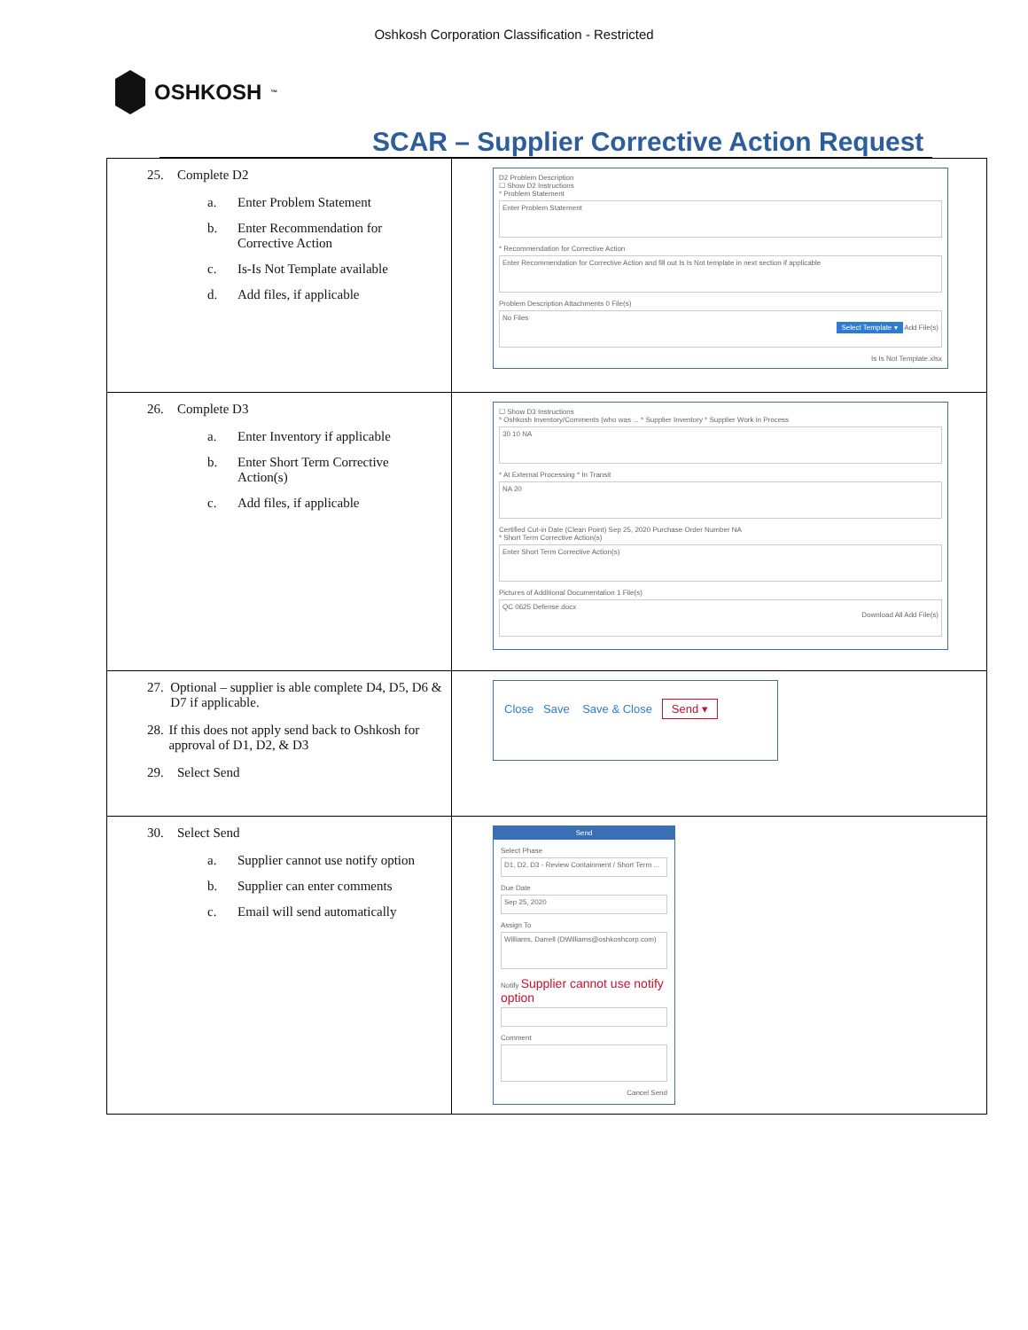Oshkosh Corporation Classification - Restricted
OSHKOSH<sup>™</sup>
SCAR – Supplier Corrective Action Request
| 25. Complete D2 a. Enter Problem Statement b. Enter Recommendation for Corrective Action c. Is-Is Not Template available d. Add files, if applicable | D2 Problem Description ☐ Show D2 Instructions * Problem Statement Enter Problem Statement * Recommendation for Corrective Action Enter Recommendation for Corrective Action and fill out Is Is Not template in next section if applicable Problem Description Attachments 0 File(s) No Files Select Template ▾ Add File(s) Is Is Not Template.xlsx |
| 26. Complete D3 a. Enter Inventory if applicable b. Enter Short Term Corrective Action(s) c. Add files, if applicable | ☐ Show D3 Instructions * Oshkosh Inventory/Comments (who was ... * Supplier Inventory * Supplier Work in Process 30 10 NA * At External Processing * In Transit NA 20 Certified Cut-in Date (Clean Point) Sep 25, 2020 Purchase Order Number NA * Short Term Corrective Action(s) Enter Short Term Corrective Action(s) Pictures of Additional Documentation 1 File(s) QC 0625 Defense.docx Download All Add File(s) |
| 27. Optional – supplier is able complete D4, D5, D6 & D7 if applicable. 28. If this does not apply send back to Oshkosh for approval of D1, D2, & D3 29. Select Send | Close Save Save & Close Send ▾ |
| 30. Select Send a. Supplier cannot use notify option b. Supplier can enter comments c. Email will send automatically | Send Select Phase D1, D2, D3 - Review Containment / Short Term ... Due Date Sep 25, 2020 Assign To Williams, Darrell (DWilliams@oshkoshcorp.com) Notify Supplier cannot use notify option Comment Cancel Send |